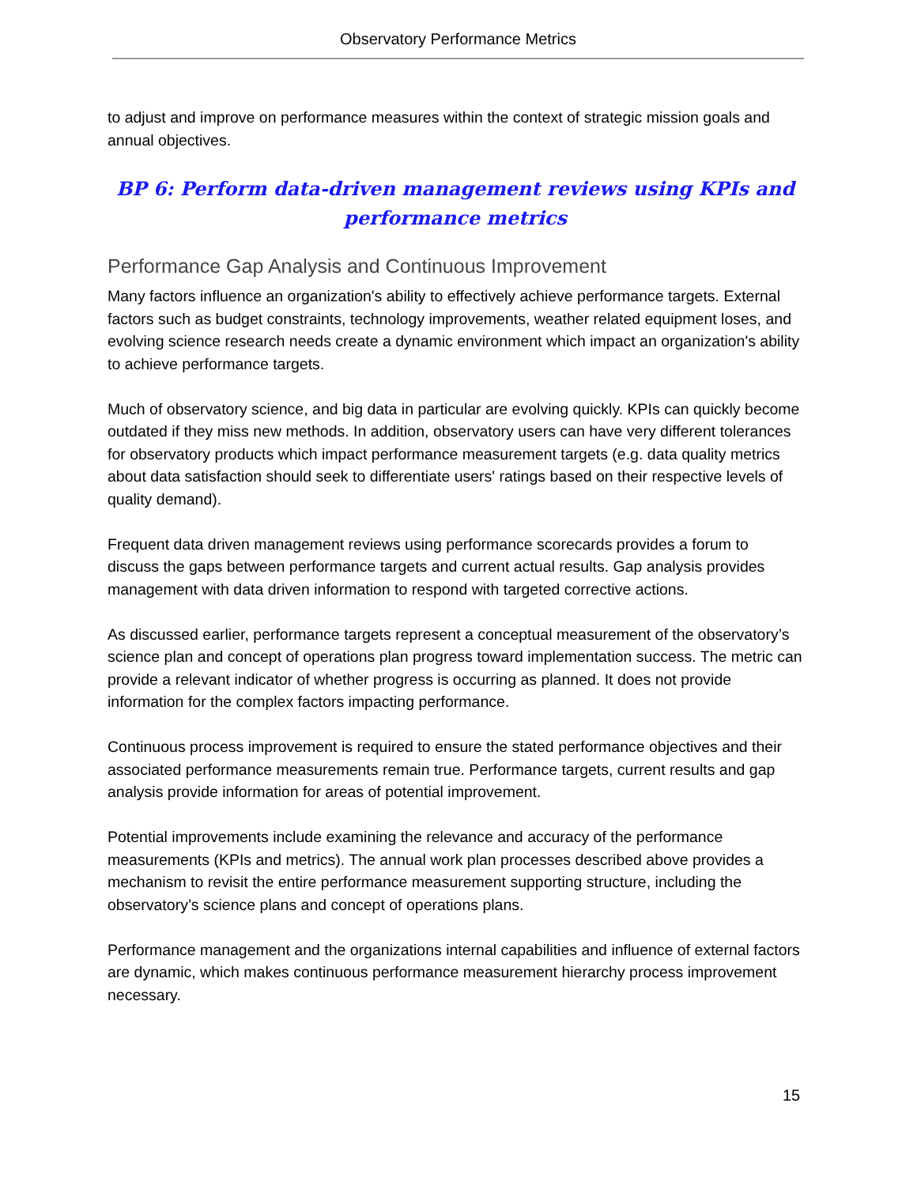Observatory Performance Metrics
to adjust and improve on performance measures within the context of strategic mission goals and annual objectives.
BP 6: Perform data-driven management reviews using KPIs and performance metrics
Performance Gap Analysis and Continuous Improvement
Many factors influence an organization's ability to effectively achieve performance targets. External factors such as budget constraints, technology improvements, weather related equipment loses, and evolving science research needs create a dynamic environment which impact an organization's ability to achieve performance targets.
Much of observatory science, and big data in particular are evolving quickly. KPIs can quickly become outdated if they miss new methods. In addition, observatory users can have very different tolerances for observatory products which impact performance measurement targets (e.g. data quality metrics about data satisfaction should seek to differentiate users' ratings based on their respective levels of quality demand).
Frequent data driven management reviews using performance scorecards provides a forum to discuss the gaps between performance targets and current actual results. Gap analysis provides management with data driven information to respond with targeted corrective actions.
As discussed earlier, performance targets represent a conceptual measurement of the observatory’s science plan and concept of operations plan progress toward implementation success. The metric can provide a relevant indicator of whether progress is occurring as planned. It does not provide information for the complex factors impacting performance.
Continuous process improvement is required to ensure the stated performance objectives and their associated performance measurements remain true. Performance targets, current results and gap analysis provide information for areas of potential improvement.
Potential improvements include examining the relevance and accuracy of the performance measurements (KPIs and metrics). The annual work plan processes described above provides a mechanism to revisit the entire performance measurement supporting structure, including the observatory’s science plans and concept of operations plans.
Performance management and the organizations internal capabilities and influence of external factors are dynamic, which makes continuous performance measurement hierarchy process improvement necessary.
15